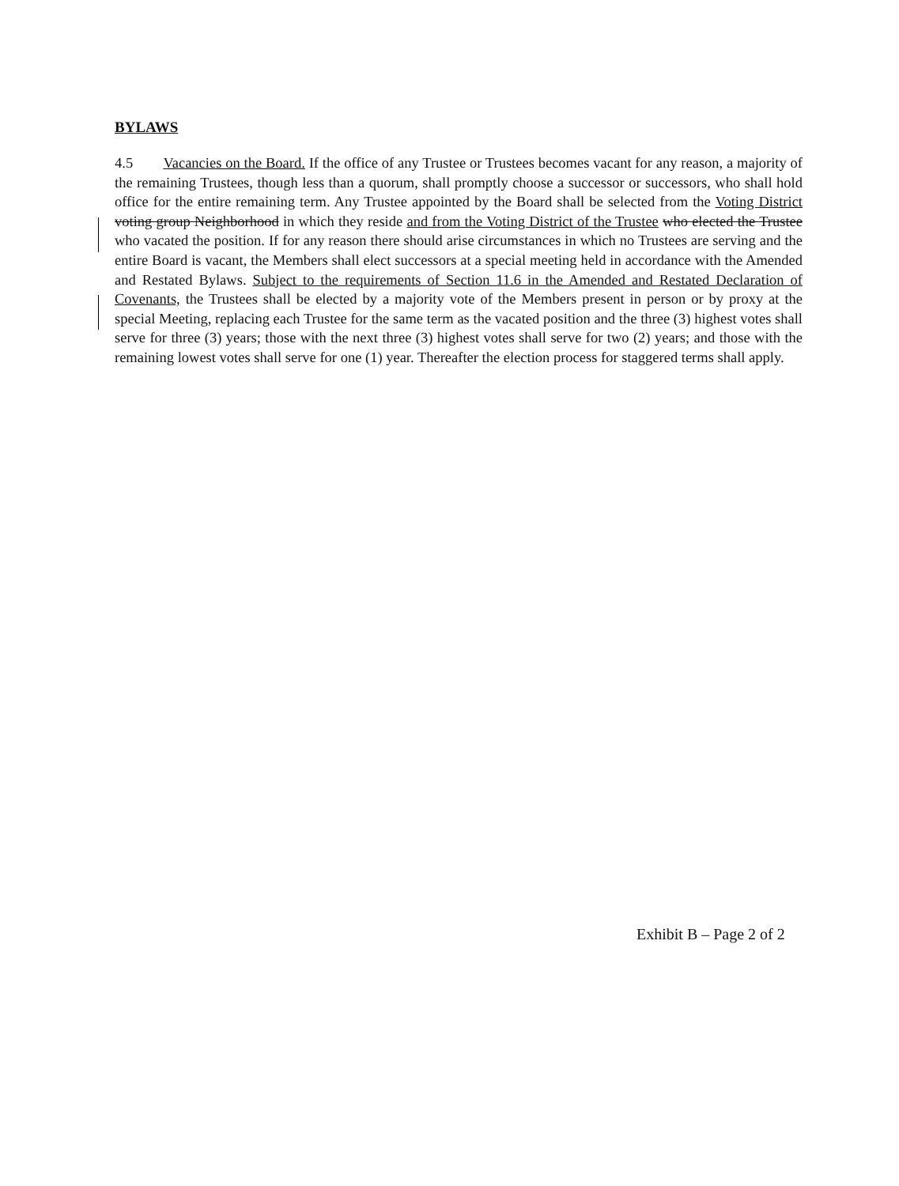BYLAWS
4.5 Vacancies on the Board. If the office of any Trustee or Trustees becomes vacant for any reason, a majority of the remaining Trustees, though less than a quorum, shall promptly choose a successor or successors, who shall hold office for the entire remaining term. Any Trustee appointed by the Board shall be selected from the Voting District voting group Neighborhood in which they reside and from the Voting District of the Trustee who elected the Trustee who vacated the position. If for any reason there should arise circumstances in which no Trustees are serving and the entire Board is vacant, the Members shall elect successors at a special meeting held in accordance with the Amended and Restated Bylaws. Subject to the requirements of Section 11.6 in the Amended and Restated Declaration of Covenants, the Trustees shall be elected by a majority vote of the Members present in person or by proxy at the special Meeting, replacing each Trustee for the same term as the vacated position and the three (3) highest votes shall serve for three (3) years; those with the next three (3) highest votes shall serve for two (2) years; and those with the remaining lowest votes shall serve for one (1) year. Thereafter the election process for staggered terms shall apply.
Exhibit B – Page 2 of 2